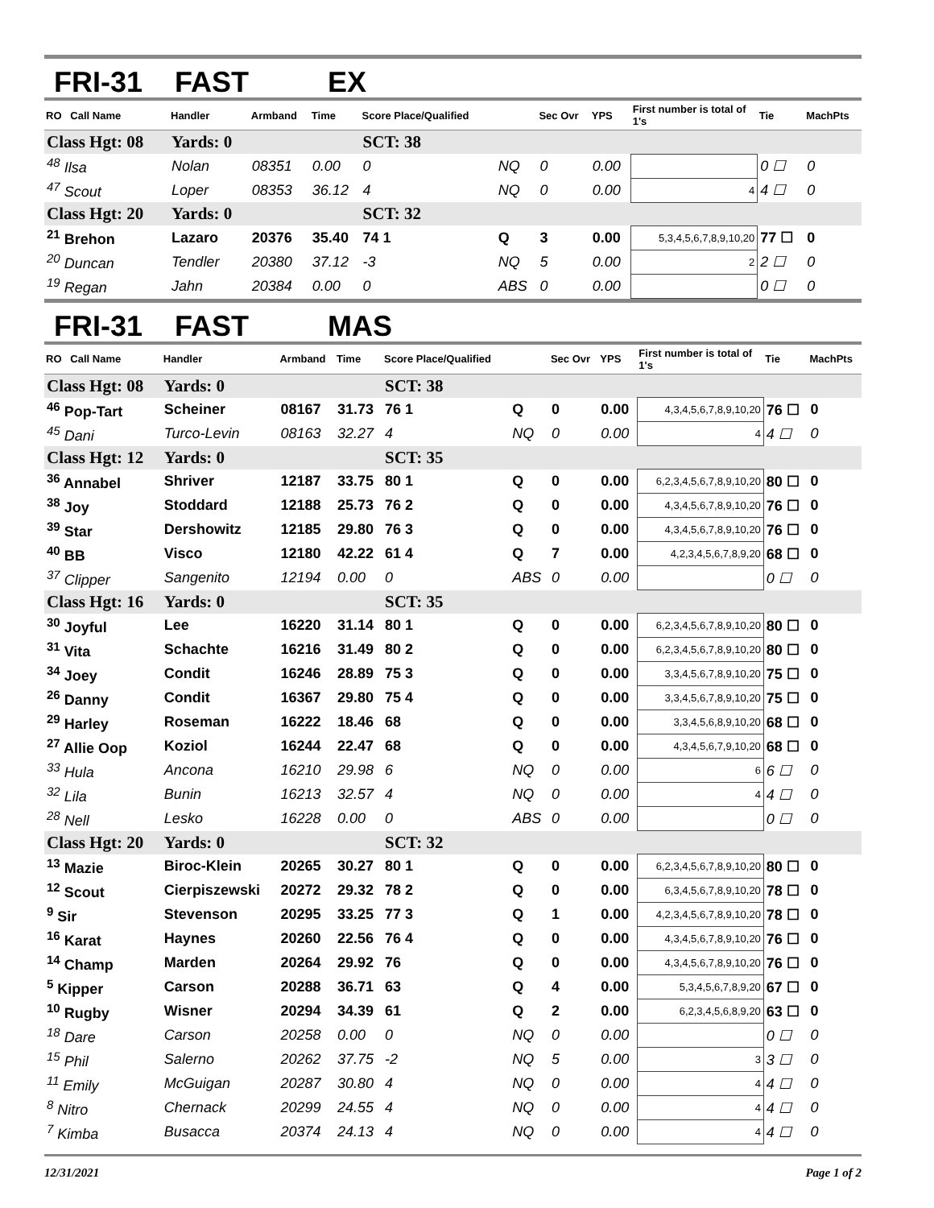FRI-31 FAST EX
| RO Call Name | Handler | Armband | Time | Score Place/Qualified | | Sec Ovr | YPS | First number is total of 1's | Tie | MachPts |
| --- | --- | --- | --- | --- | --- | --- | --- | --- | --- | --- |
| Class Hgt: 08 | Yards: 0 | | | SCT: 38 | | | | | | |
| <sup>48</sup> Ilsa | Nolan | 08351 | 0.00 | 0 | NQ | 0 | 0.00 | | 0 ☐ | 0 |
| <sup>47</sup> Scout | Loper | 08353 | 36.12 | 4 | NQ | 0 | 0.00 | 4 | 4 ☐ | 0 |
| Class Hgt: 20 | Yards: 0 | | | SCT: 32 | | | | | | |
| <sup>21</sup> Brehon | Lazaro | 20376 | 35.40 | 74 1 | Q | 3 | 0.00 | 5,3,4,5,6,7,8,9,10,20 | 77 ☐ | 0 |
| <sup>20</sup> Duncan | Tendler | 20380 | 37.12 | -3 | NQ | 5 | 0.00 | 2 | 2 ☐ | 0 |
| <sup>19</sup> Regan | Jahn | 20384 | 0.00 | 0 | ABS | 0 | 0.00 | | 0 ☐ | 0 |
FRI-31 FAST MAS
| RO Call Name | Handler | Armband | Time | Score Place/Qualified | | Sec Ovr | YPS | First number is total of 1's | Tie | MachPts |
| --- | --- | --- | --- | --- | --- | --- | --- | --- | --- | --- |
| Class Hgt: 08 | Yards: 0 | | | SCT: 38 | | | | | | |
| <sup>46</sup> Pop-Tart | Scheiner | 08167 | 31.73 | 76 1 | Q | 0 | 0.00 | 4,3,4,5,6,7,8,9,10,20 | 76 ☐ | 0 |
| <sup>45</sup> Dani | Turco-Levin | 08163 | 32.27 | 4 | NQ | 0 | 0.00 | 4 | 4 ☐ | 0 |
| Class Hgt: 12 | Yards: 0 | | | SCT: 35 | | | | | | |
| <sup>36</sup> Annabel | Shriver | 12187 | 33.75 | 80 1 | Q | 0 | 0.00 | 6,2,3,4,5,6,7,8,9,10,20 | 80 ☐ | 0 |
| <sup>38</sup> Joy | Stoddard | 12188 | 25.73 | 76 2 | Q | 0 | 0.00 | 4,3,4,5,6,7,8,9,10,20 | 76 ☐ | 0 |
| <sup>39</sup> Star | Dershowitz | 12185 | 29.80 | 76 3 | Q | 0 | 0.00 | 4,3,4,5,6,7,8,9,10,20 | 76 ☐ | 0 |
| <sup>40</sup> BB | Visco | 12180 | 42.22 | 61 4 | Q | 7 | 0.00 | 4,2,3,4,5,6,7,8,9,20 | 68 ☐ | 0 |
| <sup>37</sup> Clipper | Sangenito | 12194 | 0.00 | 0 | ABS | 0 | 0.00 | | 0 ☐ | 0 |
| Class Hgt: 16 | Yards: 0 | | | SCT: 35 | | | | | | |
| <sup>30</sup> Joyful | Lee | 16220 | 31.14 | 80 1 | Q | 0 | 0.00 | 6,2,3,4,5,6,7,8,9,10,20 | 80 ☐ | 0 |
| <sup>31</sup> Vita | Schachte | 16216 | 31.49 | 80 2 | Q | 0 | 0.00 | 6,2,3,4,5,6,7,8,9,10,20 | 80 ☐ | 0 |
| <sup>34</sup> Joey | Condit | 16246 | 28.89 | 75 3 | Q | 0 | 0.00 | 3,3,4,5,6,7,8,9,10,20 | 75 ☐ | 0 |
| <sup>26</sup> Danny | Condit | 16367 | 29.80 | 75 4 | Q | 0 | 0.00 | 3,3,4,5,6,7,8,9,10,20 | 75 ☐ | 0 |
| <sup>29</sup> Harley | Roseman | 16222 | 18.46 | 68 | Q | 0 | 0.00 | 3,3,4,5,6,8,9,10,20 | 68 ☐ | 0 |
| <sup>27</sup> Allie Oop | Koziol | 16244 | 22.47 | 68 | Q | 0 | 0.00 | 4,3,4,5,6,7,9,10,20 | 68 ☐ | 0 |
| <sup>33</sup> Hula | Ancona | 16210 | 29.98 | 6 | NQ | 0 | 0.00 | 6 | 6 ☐ | 0 |
| <sup>32</sup> Lila | Bunin | 16213 | 32.57 | 4 | NQ | 0 | 0.00 | 4 | 4 ☐ | 0 |
| <sup>28</sup> Nell | Lesko | 16228 | 0.00 | 0 | ABS | 0 | 0.00 | | 0 ☐ | 0 |
| Class Hgt: 20 | Yards: 0 | | | SCT: 32 | | | | | | |
| <sup>13</sup> Mazie | Biroc-Klein | 20265 | 30.27 | 80 1 | Q | 0 | 0.00 | 6,2,3,4,5,6,7,8,9,10,20 | 80 ☐ | 0 |
| <sup>12</sup> Scout | Cierpiszewski | 20272 | 29.32 | 78 2 | Q | 0 | 0.00 | 6,3,4,5,6,7,8,9,10,20 | 78 ☐ | 0 |
| <sup>9</sup> Sir | Stevenson | 20295 | 33.25 | 77 3 | Q | 1 | 0.00 | 4,2,3,4,5,6,7,8,9,10,20 | 78 ☐ | 0 |
| <sup>16</sup> Karat | Haynes | 20260 | 22.56 | 76 4 | Q | 0 | 0.00 | 4,3,4,5,6,7,8,9,10,20 | 76 ☐ | 0 |
| <sup>14</sup> Champ | Marden | 20264 | 29.92 | 76 | Q | 0 | 0.00 | 4,3,4,5,6,7,8,9,10,20 | 76 ☐ | 0 |
| <sup>5</sup> Kipper | Carson | 20288 | 36.71 | 63 | Q | 4 | 0.00 | 5,3,4,5,6,7,8,9,20 | 67 ☐ | 0 |
| <sup>10</sup> Rugby | Wisner | 20294 | 34.39 | 61 | Q | 2 | 0.00 | 6,2,3,4,5,6,8,9,20 | 63 ☐ | 0 |
| <sup>18</sup> Dare | Carson | 20258 | 0.00 | 0 | NQ | 0 | 0.00 | | 0 ☐ | 0 |
| <sup>15</sup> Phil | Salerno | 20262 | 37.75 | -2 | NQ | 5 | 0.00 | 3 | 3 ☐ | 0 |
| <sup>11</sup> Emily | McGuigan | 20287 | 30.80 | 4 | NQ | 0 | 0.00 | 4 | 4 ☐ | 0 |
| <sup>8</sup> Nitro | Chernack | 20299 | 24.55 | 4 | NQ | 0 | 0.00 | 4 | 4 ☐ | 0 |
| <sup>7</sup> Kimba | Busacca | 20374 | 24.13 | 4 | NQ | 0 | 0.00 | 4 | 4 ☐ | 0 |
12/31/2021 Page 1 of 2